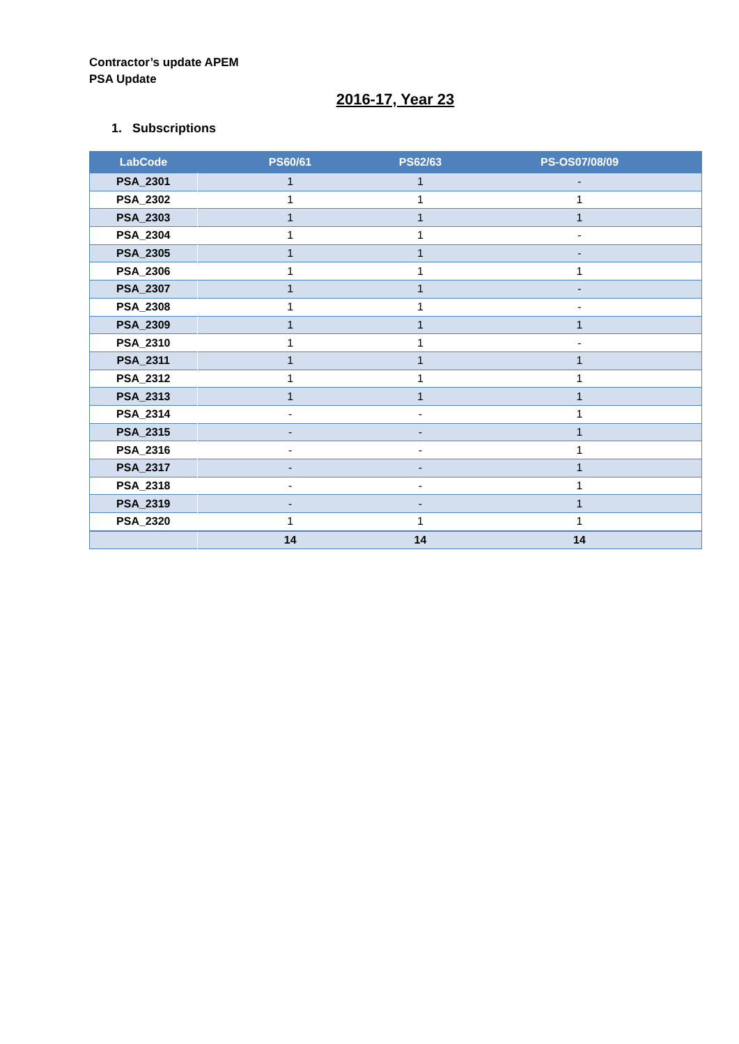Contractor’s update APEM
PSA Update
2016-17, Year 23
1. Subscriptions
| LabCode | PS60/61 | PS62/63 | PS-OS07/08/09 |
| --- | --- | --- | --- |
| PSA_2301 | 1 | 1 | - |
| PSA_2302 | 1 | 1 | 1 |
| PSA_2303 | 1 | 1 | 1 |
| PSA_2304 | 1 | 1 | - |
| PSA_2305 | 1 | 1 | - |
| PSA_2306 | 1 | 1 | 1 |
| PSA_2307 | 1 | 1 | - |
| PSA_2308 | 1 | 1 | - |
| PSA_2309 | 1 | 1 | 1 |
| PSA_2310 | 1 | 1 | - |
| PSA_2311 | 1 | 1 | 1 |
| PSA_2312 | 1 | 1 | 1 |
| PSA_2313 | 1 | 1 | 1 |
| PSA_2314 | - | - | 1 |
| PSA_2315 | - | - | 1 |
| PSA_2316 | - | - | 1 |
| PSA_2317 | - | - | 1 |
| PSA_2318 | - | - | 1 |
| PSA_2319 | - | - | 1 |
| PSA_2320 | 1 | 1 | 1 |
| | 14 | 14 | 14 |